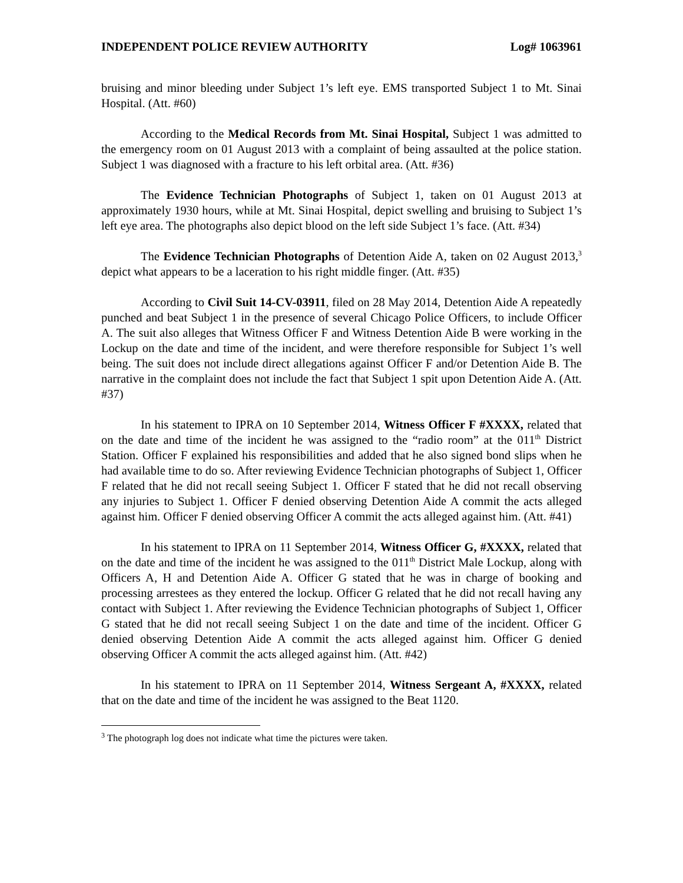INDEPENDENT POLICE REVIEW AUTHORITY Log# 1063961
bruising and minor bleeding under Subject 1’s left eye. EMS transported Subject 1 to Mt. Sinai Hospital. (Att. #60)
According to the Medical Records from Mt. Sinai Hospital, Subject 1 was admitted to the emergency room on 01 August 2013 with a complaint of being assaulted at the police station. Subject 1 was diagnosed with a fracture to his left orbital area. (Att. #36)
The Evidence Technician Photographs of Subject 1, taken on 01 August 2013 at approximately 1930 hours, while at Mt. Sinai Hospital, depict swelling and bruising to Subject 1’s left eye area. The photographs also depict blood on the left side Subject 1’s face. (Att. #34)
The Evidence Technician Photographs of Detention Aide A, taken on 02 August 2013,<sup>3</sup> depict what appears to be a laceration to his right middle finger. (Att. #35)
According to Civil Suit 14-CV-03911, filed on 28 May 2014, Detention Aide A repeatedly punched and beat Subject 1 in the presence of several Chicago Police Officers, to include Officer A. The suit also alleges that Witness Officer F and Witness Detention Aide B were working in the Lockup on the date and time of the incident, and were therefore responsible for Subject 1’s well being. The suit does not include direct allegations against Officer F and/or Detention Aide B. The narrative in the complaint does not include the fact that Subject 1 spit upon Detention Aide A. (Att. #37)
In his statement to IPRA on 10 September 2014, Witness Officer F #XXXX, related that on the date and time of the incident he was assigned to the “radio room” at the 011<sup>th</sup> District Station. Officer F explained his responsibilities and added that he also signed bond slips when he had available time to do so. After reviewing Evidence Technician photographs of Subject 1, Officer F related that he did not recall seeing Subject 1. Officer F stated that he did not recall observing any injuries to Subject 1. Officer F denied observing Detention Aide A commit the acts alleged against him. Officer F denied observing Officer A commit the acts alleged against him. (Att. #41)
In his statement to IPRA on 11 September 2014, Witness Officer G, #XXXX, related that on the date and time of the incident he was assigned to the 011<sup>th</sup> District Male Lockup, along with Officers A, H and Detention Aide A. Officer G stated that he was in charge of booking and processing arrestees as they entered the lockup. Officer G related that he did not recall having any contact with Subject 1. After reviewing the Evidence Technician photographs of Subject 1, Officer G stated that he did not recall seeing Subject 1 on the date and time of the incident. Officer G denied observing Detention Aide A commit the acts alleged against him. Officer G denied observing Officer A commit the acts alleged against him. (Att. #42)
In his statement to IPRA on 11 September 2014, Witness Sergeant A, #XXXX, related that on the date and time of the incident he was assigned to the Beat 1120.
<sup>3</sup> The photograph log does not indicate what time the pictures were taken.